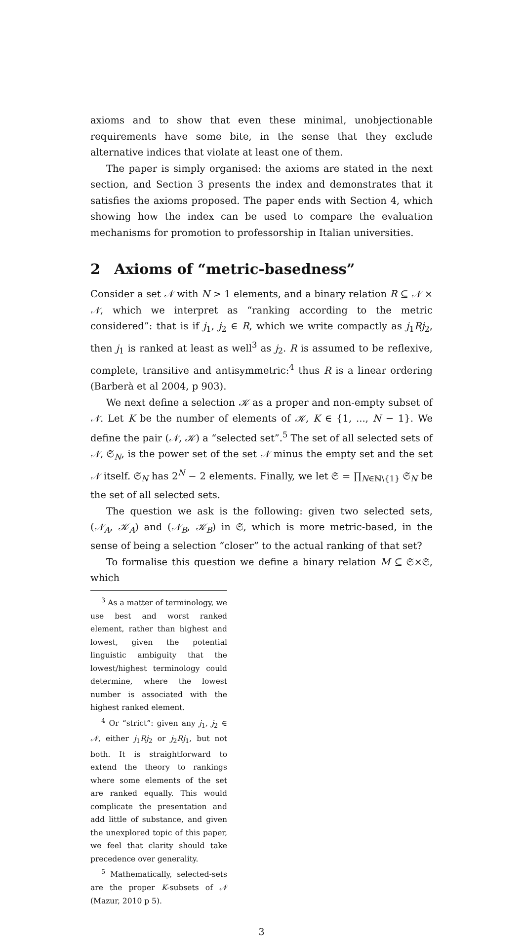axioms and to show that even these minimal, unobjectionable requirements have some bite, in the sense that they exclude alternative indices that violate at least one of them.
The paper is simply organised: the axioms are stated in the next section, and Section 3 presents the index and demonstrates that it satisfies the axioms proposed. The paper ends with Section 4, which showing how the index can be used to compare the evaluation mechanisms for promotion to professorship in Italian universities.
2 Axioms of “metric-basedness”
Consider a set 𝒩 with N > 1 elements, and a binary relation R ⊆ 𝒩 × 𝒩, which we interpret as “ranking according to the metric considered”: that is if j<sub>1</sub>, j<sub>2</sub> ∈ R, which we write compactly as j<sub>1</sub>Rj<sub>2</sub>, then j<sub>1</sub> is ranked at least as well<sup>3</sup> as j<sub>2</sub>. R is assumed to be reflexive, complete, transitive and antisymmetric:<sup>4</sup> thus R is a linear ordering (Barberà et al 2004, p 903).
We next define a selection 𝒦 as a proper and non-empty subset of 𝒩. Let K be the number of elements of 𝒦, K ∈ {1, ..., N − 1}. We define the pair (𝒩, 𝒦) a “selected set”.<sup>5</sup> The set of all selected sets of 𝒩, 𝔖<sub>N</sub>, is the power set of the set 𝒩 minus the empty set and the set 𝒩 itself. 𝔖<sub>N</sub> has 2<sup>N</sup> − 2 elements. Finally, we let 𝔖 = ∏<sub>N∈ℕ\{1}</sub> 𝔖<sub>N</sub> be the set of all selected sets.
The question we ask is the following: given two selected sets, (𝒩<sub>A</sub>, 𝒦<sub>A</sub>) and (𝒩<sub>B</sub>, 𝒦<sub>B</sub>) in 𝔖, which is more metric-based, in the sense of being a selection “closer” to the actual ranking of that set?
To formalise this question we define a binary relation M ⊆ 𝔖×𝔖, which
<sup>3</sup> As a matter of terminology, we use best and worst ranked element, rather than highest and lowest, given the potential linguistic ambiguity that the lowest/highest terminology could determine, where the lowest number is associated with the highest ranked element.
<sup>4</sup> Or “strict”: given any j<sub>1</sub>, j<sub>2</sub> ∈ 𝒩, either j<sub>1</sub>Rj<sub>2</sub> or j<sub>2</sub>Rj<sub>1</sub>, but not both. It is straightforward to extend the theory to rankings where some elements of the set are ranked equally. This would complicate the presentation and add little of substance, and given the unexplored topic of this paper, we feel that clarity should take precedence over generality.
<sup>5</sup> Mathematically, selected-sets are the proper K-subsets of 𝒩 (Mazur, 2010 p 5).
3